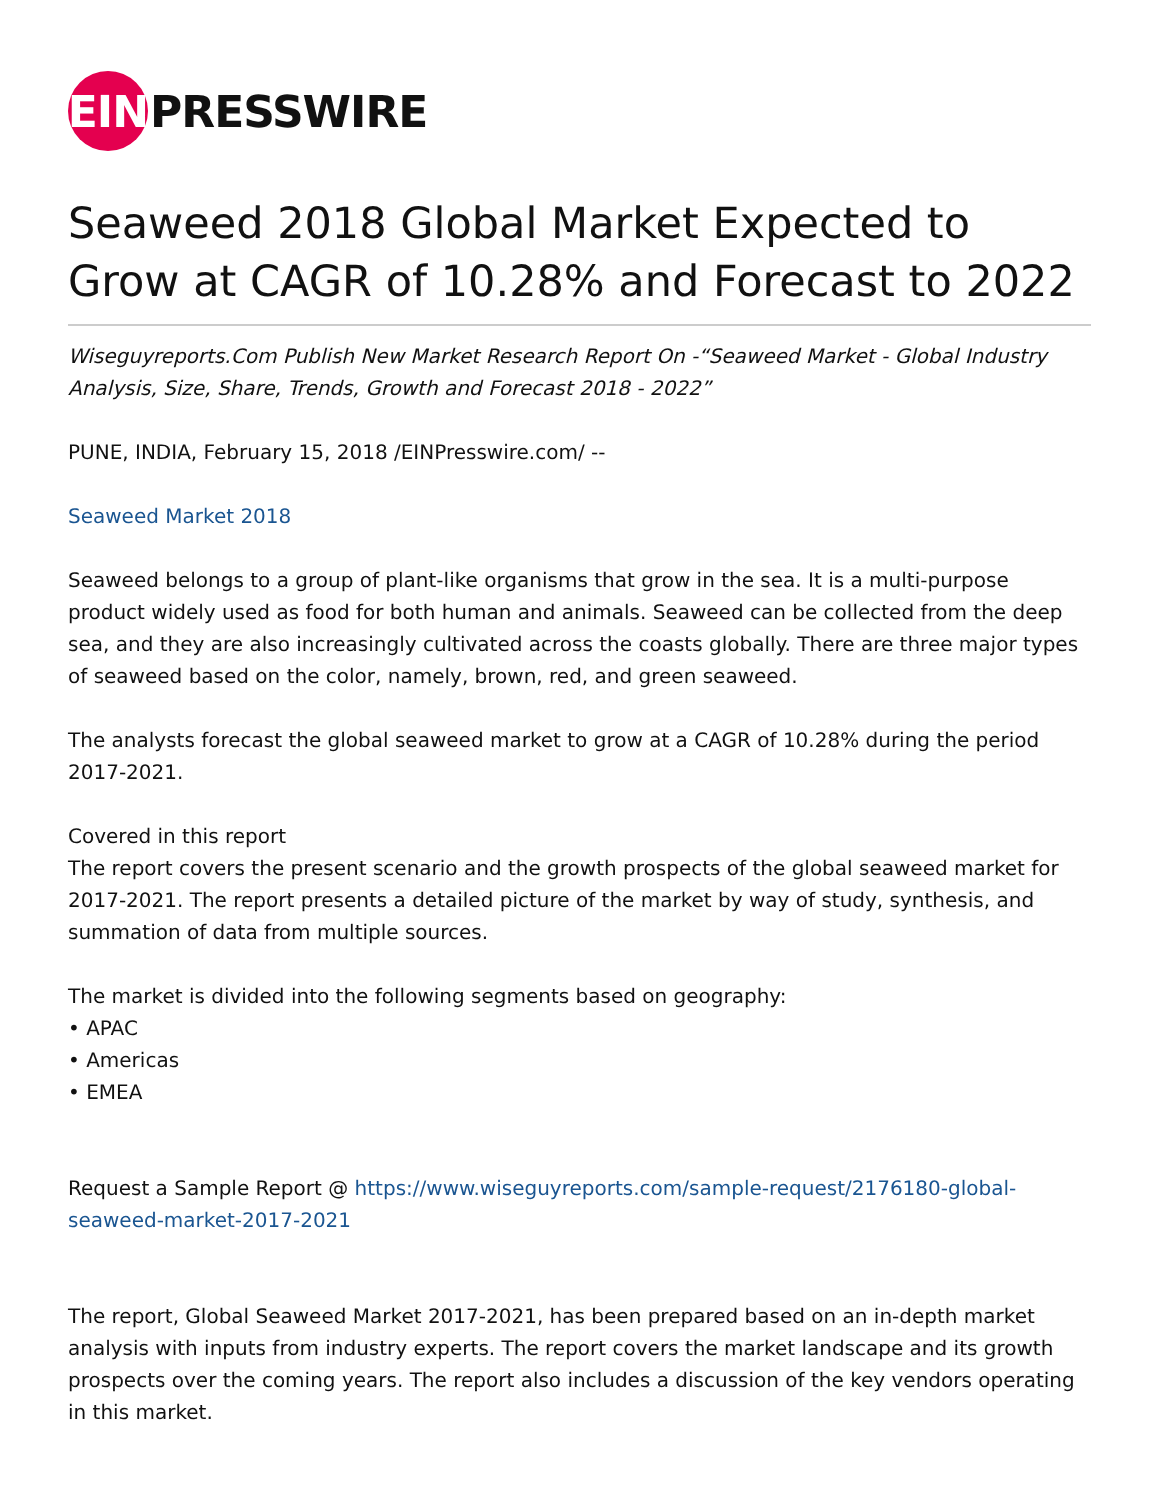EIN
PRESSWIRE
Seaweed 2018 Global Market Expected to Grow at CAGR of 10.28% and Forecast to 2022
Wiseguyreports.Com Publish New Market Research Report On -“Seaweed Market - Global Industry Analysis, Size, Share, Trends, Growth and Forecast 2018 - 2022”
PUNE, INDIA, February 15, 2018 /EINPresswire.com/ --
Seaweed Market 2018
Seaweed belongs to a group of plant-like organisms that grow in the sea. It is a multi-purpose product widely used as food for both human and animals. Seaweed can be collected from the deep sea, and they are also increasingly cultivated across the coasts globally. There are three major types of seaweed based on the color, namely, brown, red, and green seaweed.
The analysts forecast the global seaweed market to grow at a CAGR of 10.28% during the period 2017-2021.
Covered in this report
The report covers the present scenario and the growth prospects of the global seaweed market for 2017-2021. The report presents a detailed picture of the market by way of study, synthesis, and summation of data from multiple sources.
The market is divided into the following segments based on geography:
• APAC
• Americas
• EMEA
Request a Sample Report @ https://www.wiseguyreports.com/sample-request/2176180-global-seaweed-market-2017-2021
The report, Global Seaweed Market 2017-2021, has been prepared based on an in-depth market analysis with inputs from industry experts. The report covers the market landscape and its growth prospects over the coming years. The report also includes a discussion of the key vendors operating in this market.